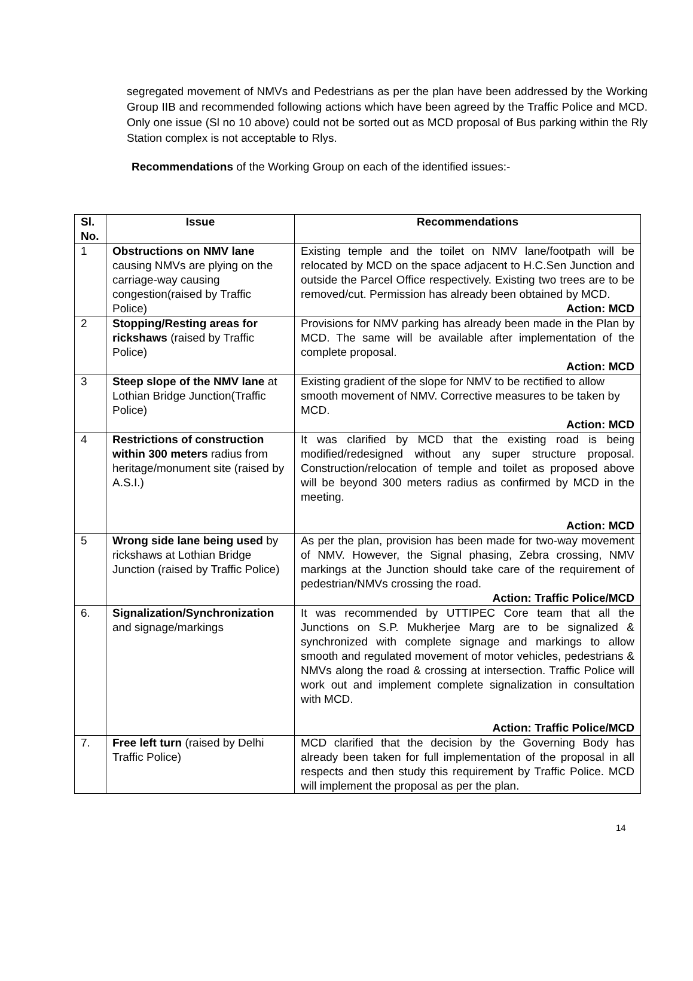segregated movement of NMVs and Pedestrians as per the plan have been addressed by the Working Group IIB and recommended following actions which have been agreed by the Traffic Police and MCD. Only one issue (Sl no 10 above) could not be sorted out as MCD proposal of Bus parking within the Rly Station complex is not acceptable to Rlys.
Recommendations of the Working Group on each of the identified issues:-
| Sl. No. | Issue | Recommendations |
| --- | --- | --- |
| 1 | Obstructions on NMV lane causing NMVs are plying on the carriage-way causing congestion(raised by Traffic Police) | Existing temple and the toilet on NMV lane/footpath will be relocated by MCD on the space adjacent to H.C.Sen Junction and outside the Parcel Office respectively. Existing two trees are to be removed/cut. Permission has already been obtained by MCD. Action: MCD |
| 2 | Stopping/Resting areas for rickshaws (raised by Traffic Police) | Provisions for NMV parking has already been made in the Plan by MCD. The same will be available after implementation of the complete proposal. Action: MCD |
| 3 | Steep slope of the NMV lane at Lothian Bridge Junction(Traffic Police) | Existing gradient of the slope for NMV to be rectified to allow smooth movement of NMV. Corrective measures to be taken by MCD. Action: MCD |
| 4 | Restrictions of construction within 300 meters radius from heritage/monument site (raised by A.S.I.) | It was clarified by MCD that the existing road is being modified/redesigned without any super structure proposal. Construction/relocation of temple and toilet as proposed above will be beyond 300 meters radius as confirmed by MCD in the meeting. Action: MCD |
| 5 | Wrong side lane being used by rickshaws at Lothian Bridge Junction (raised by Traffic Police) | As per the plan, provision has been made for two-way movement of NMV. However, the Signal phasing, Zebra crossing, NMV markings at the Junction should take care of the requirement of pedestrian/NMVs crossing the road. Action: Traffic Police/MCD |
| 6. | Signalization/Synchronization and signage/markings | It was recommended by UTTIPEC Core team that all the Junctions on S.P. Mukherjee Marg are to be signalized & synchronized with complete signage and markings to allow smooth and regulated movement of motor vehicles, pedestrians & NMVs along the road & crossing at intersection. Traffic Police will work out and implement complete signalization in consultation with MCD. Action: Traffic Police/MCD |
| 7. | Free left turn (raised by Delhi Traffic Police) | MCD clarified that the decision by the Governing Body has already been taken for full implementation of the proposal in all respects and then study this requirement by Traffic Police. MCD will implement the proposal as per the plan. |
14